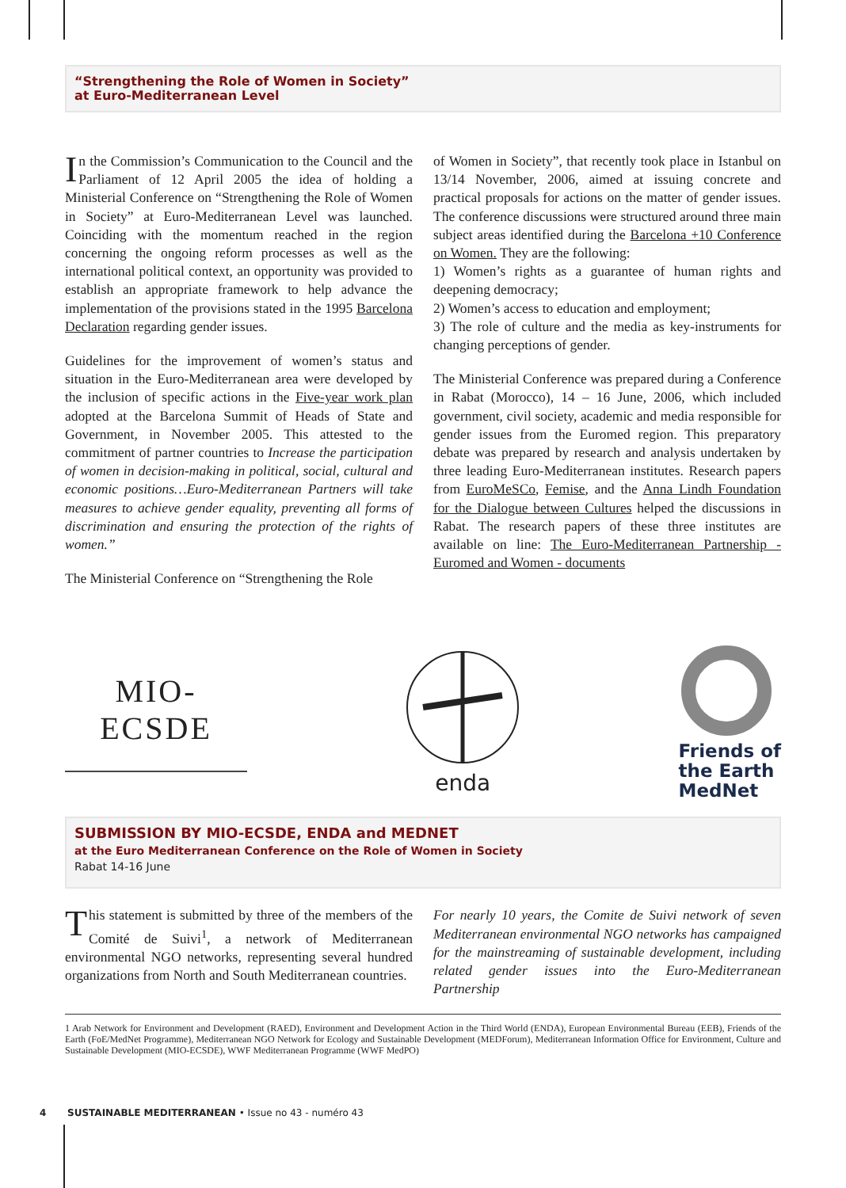“Strengthening the Role of Women in Society”
at Euro-Mediterranean Level
In the Commission’s Communication to the Council and the Parliament of 12 April 2005 the idea of holding a Ministerial Conference on “Strengthening the Role of Women in Society” at Euro-Mediterranean Level was launched. Coinciding with the momentum reached in the region concerning the ongoing reform processes as well as the international political context, an opportunity was provided to establish an appropriate framework to help advance the implementation of the provisions stated in the 1995 Barcelona Declaration regarding gender issues.
Guidelines for the improvement of women’s status and situation in the Euro-Mediterranean area were developed by the inclusion of specific actions in the Five-year work plan adopted at the Barcelona Summit of Heads of State and Government, in November 2005. This attested to the commitment of partner countries to Increase the participation of women in decision-making in political, social, cultural and economic positions…Euro-Mediterranean Partners will take measures to achieve gender equality, preventing all forms of discrimination and ensuring the protection of the rights of women.”
The Ministerial Conference on “Strengthening the Role
of Women in Society”, that recently took place in Istanbul on 13/14 November, 2006, aimed at issuing concrete and practical proposals for actions on the matter of gender issues. The conference discussions were structured around three main subject areas identified during the Barcelona +10 Conference on Women. They are the following:
1) Women’s rights as a guarantee of human rights and deepening democracy;
2) Women’s access to education and employment;
3) The role of culture and the media as key-instruments for changing perceptions of gender.
The Ministerial Conference was prepared during a Conference in Rabat (Morocco), 14 – 16 June, 2006, which included government, civil society, academic and media responsible for gender issues from the Euromed region. This preparatory debate was prepared by research and analysis undertaken by three leading Euro-Mediterranean institutes. Research papers from EuroMeSCo, Femise, and the Anna Lindh Foundation for the Dialogue between Cultures helped the discussions in Rabat. The research papers of these three institutes are available on line: The Euro-Mediterranean Partnership - Euromed and Women - documents
MIO-ECSDE
enda
Friends of
the Earth
MedNet
SUBMISSION BY MIO-ECSDE, ENDA and MEDNET
at the Euro Mediterranean Conference on the Role of Women in Society
Rabat 14-16 June
This statement is submitted by three of the members of the Comité de Suivi<sup>1</sup>, a network of Mediterranean environmental NGO networks, representing several hundred organizations from North and South Mediterranean countries.
For nearly 10 years, the Comite de Suivi network of seven Mediterranean environmental NGO networks has campaigned for the mainstreaming of sustainable development, including related gender issues into the Euro-Mediterranean Partnership
1 Arab Network for Environment and Development (RAED), Environment and Development Action in the Third World (ENDA), European Environmental Bureau (EEB), Friends of the Earth (FoE/MedNet Programme), Mediterranean NGO Network for Ecology and Sustainable Development (MEDForum), Mediterranean Information Office for Environment, Culture and Sustainable Development (MIO-ECSDE), WWF Mediterranean Programme (WWF MedPO)
4 SUSTAINABLE MEDITERRANEAN • Issue no 43 - numéro 43